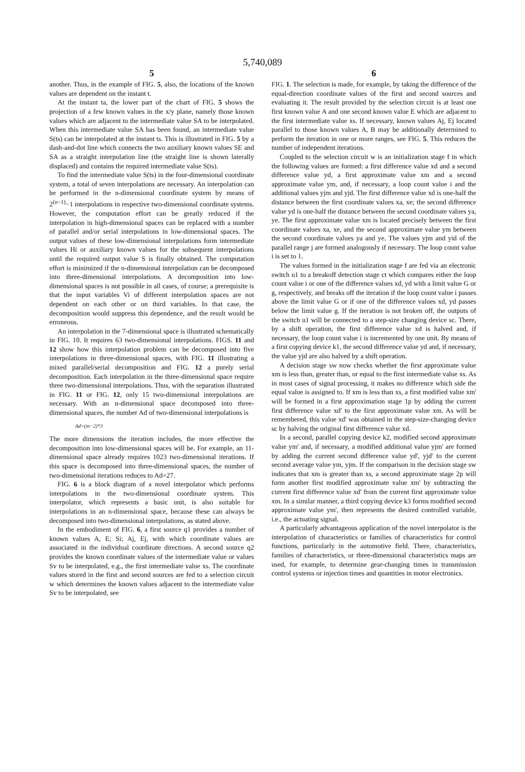5,740,089
5
another. Thus, in the example of FIG. 5, also, the locations of the known values are dependent on the instant t.
At the instant ta, the lower part of the chart of FIG. 5 shows the projection of a few known values in the x/y plane, namely those known values which are adjacent to the intermediate value SA to be interpolated. When this intermediate value SA has been found, an intermediate value S(ts) can be interpolated at the instant ts. This is illustrated in FIG. 5 by a dash-and-dot line which connects the two auxiliary known values SE and SA as a straight interpolation line (the straight line is shown laterally displaced) and contains the required intermediate value S(ts).
To find the intermediate value S(ts) in the four-dimensional coordinate system, a total of seven interpolations are necessary. An interpolation can be performed in the n-dimensional coordinate system by means of 2<sup>(n−1)</sup>−1 interpolations in respective two-dimensional coordinate systems. However, the computation effort can be greatly reduced if the interpolation in high-dimensional spaces can be replaced with a number of parallel and/or serial interpolations in low-dimensional spaces. The output values of these low-dimensional interpolations form intermediate values Hi or auxiliary known values for the subsequent interpolations until the required output value S is finally obtained. The computation effort is minimized if the n-dimensional interpolation can be decomposed into three-dimensional interpolations. A decomposition into low-dimensional spaces is not possible in all cases, of course; a prerequisite is that the input variables Vi of different interpolation spaces are not dependent on each other or on third variables. In that case, the decomposition would suppress this dependence, and the result would be erroneous.
An interpolation in the 7-dimensional space is illustrated schematically in FIG. 10. It requires 63 two-dimensional interpolations. FIGS. 11 and 12 show how this interpolation problem can be decomposed into five interpolations in three-dimensional spaces, with FIG. 11 illustrating a mixed parallel/serial decomposition and FIG. 12 a purely serial decomposition. Each interpolation in the three-dimensional space require three two-dimensional interpolations. Thus, with the separation illustrated in FIG. 11 or FIG. 12, only 15 two-dimensional interpolations are necessary. With an n-dimensional space decomposed into three-dimensional spaces, the number Ad of two-dimensional interpolations is
Ad=(m−2)*3
The more dimensions the iteration includes, the more effective the decomposition into low-dimensional spaces will be. For example, an 11-dimensional space already requires 1023 two-dimensional iterations. If this space is decomposed into three-dimensional spaces, the number of two-dimensional iterations reduces to Ad=27.
FIG. 6 is a block diagram of a novel interpolator which performs interpolations in the two-dimensional coordinate system. This interpolator, which represents a basic unit, is also suitable for interpolations in an n-dimensional space, because these can always be decomposed into two-dimensional interpolations, as stated above.
In the embodiment of FIG. 6, a first source q1 provides a number of known values A, E; Si; Aj, Ej, with which coordinate values are associated in the individual coordinate directions. A second source q2 provides the known coordinate values of the intermediate value or values Sv to be interpolated, e.g., the first intermediate value xs. The coordinate values stored in the first and second sources are fed to a selection circuit w which determines the known values adjacent to the intermediate value Sv to be interpolated, see
6
FIG. 1. The selection is made, for example, by taking the difference of the equal-direction coordinate values of the first and second sources and evaluating it. The result provided by the selection circuit is at least one first known value A and one second known value E which are adjacent to the first intermediate value xs. If necessary, known values Aj, Ej located parallel to those known values A, B may be additionally determined to perform the iteration in one or more ranges, see FIG. 5. This reduces the number of independent iterations.
Coupled to the selection circuit w is an initialization stage f in which the following values are formed: a first difference value xd and a second difference value yd, a first approximate value xm and a second approximate value ym, and, if necessary, a loop count value i and the additional values yjm and yjd. The first difference value xd is one-half the distance between the first coordinate values xa, xe; the second difference value yd is one-half the distance between the second coordinate values ya, ye. The first approximate value xm is located precisely between the first coordinate values xa, xe, and the second approximate value ym between the second coordinate values ya and ye. The values yjm and yid of the parallel range j are formed analogously if necessary. The loop count value i is set to 1.
The values formed in the initialization stage f are fed via an electronic switch u1 to a breakoff detection stage ct which compares either the loop count value i or one of the difference values xd, yd with a limit value G or g, respectively, and breaks off the iteration if the loop count value i passes above the limit value G or if one of the difference values xd, yd passes below the limit value g. If the iteration is not broken off, the outputs of the switch u1 will be connected to a step-size changing device sc. There, by a shift operation, the first difference value xd is halved and, if necessary, the loop count value i is incremented by one unit. By means of a first copying device k1, the second difference value yd and, if necessary, the value yjd are also halved by a shift operation.
A decision stage sw now checks whether the first approximate value xm is less than, greater than, or equal to the first intermediate value xs. As in most cases of signal processing, it makes no difference which side the equal value is assigned to. If xm is less than xs, a first modified value xm' will be formed in a first approximation stage 1p by adding the current first difference value xd' to the first approximate value xm. As will be remembered, this value xd' was obtained in the step-size-changing device sc by halving the original first difference value xd.
In a second, parallel copying device k2, modified second approximate value ym' and, if necessary, a modified additional value yjm' are formed by adding the current second difference value yd', yjd' to the current second average value ym, yjm. If the comparison in the decision stage sw indicates that xm is greater than xs, a second approximate stage 2p will form another first modified approximate value xm' by subtracting the current first difference value xd' from the current first approximate value xm. In a similar manner, a third copying device k3 forms modified second approximate value ym', then represents the desired controlled variable, i.e., the actuating signal.
A particularly advantageous application of the novel interpolator is the interpolation of characteristics or families of characteristics for control functions, particularly in the automotive field. There, characteristics, families of characteristics, or three-dimensional characteristics maps are used, for example, to determine gear-changing times in transmission control systems or injection times and quantities in motor electronics.